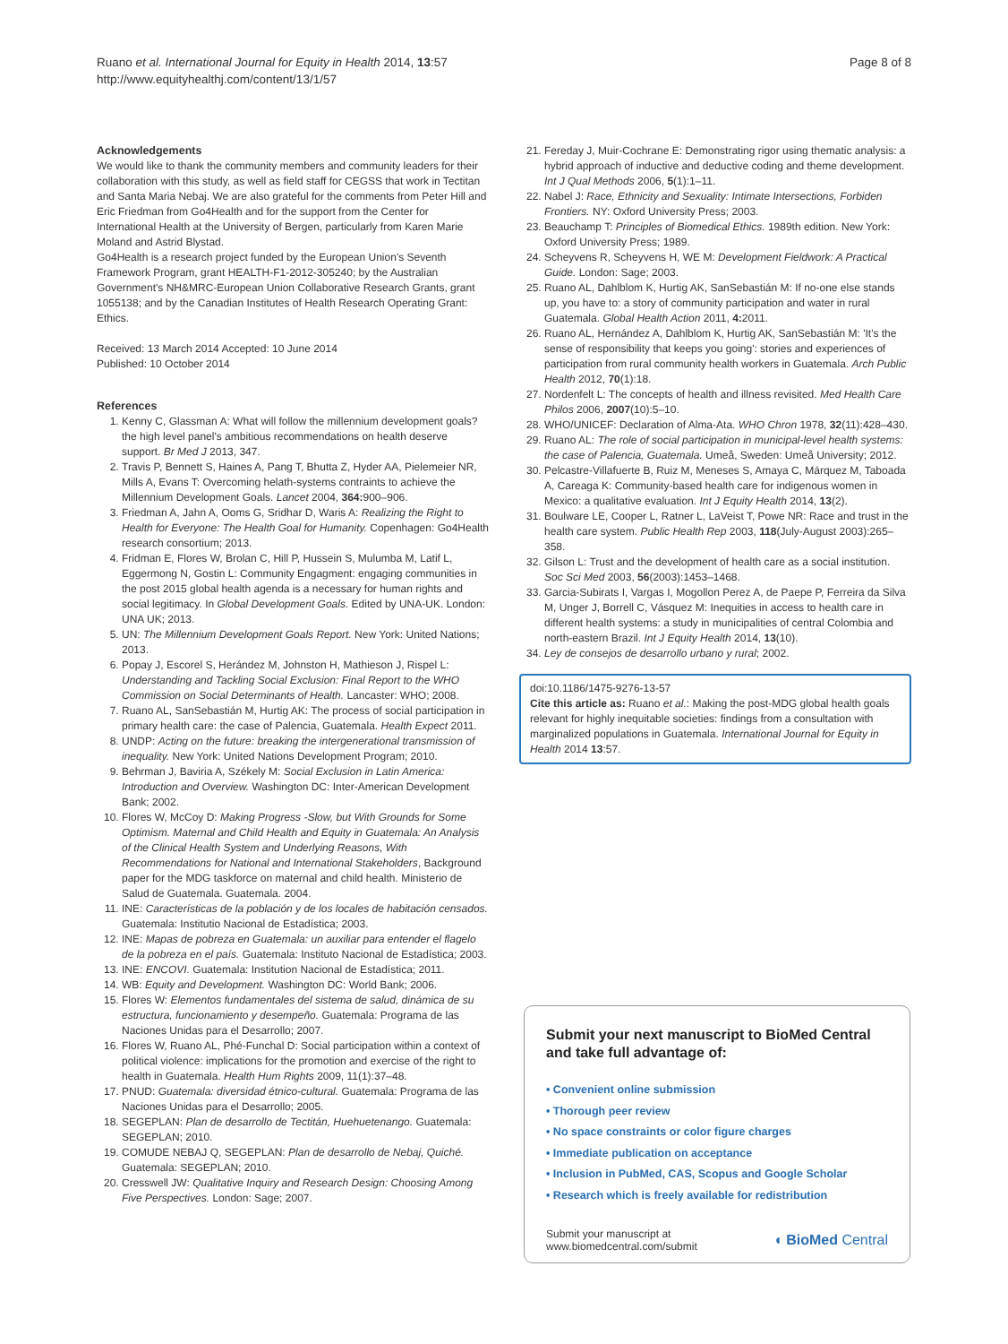Ruano et al. International Journal for Equity in Health 2014, 13:57
http://www.equityhealthj.com/content/13/1/57
Page 8 of 8
Acknowledgements
We would like to thank the community members and community leaders for their collaboration with this study, as well as field staff for CEGSS that work in Tectitan and Santa Maria Nebaj. We are also grateful for the comments from Peter Hill and Eric Friedman from Go4Health and for the support from the Center for International Health at the University of Bergen, particularly from Karen Marie Moland and Astrid Blystad.
Go4Health is a research project funded by the European Union's Seventh Framework Program, grant HEALTH-F1-2012-305240; by the Australian Government's NH&MRC-European Union Collaborative Research Grants, grant 1055138; and by the Canadian Institutes of Health Research Operating Grant: Ethics.
Received: 13 March 2014 Accepted: 10 June 2014
Published: 10 October 2014
References
1. Kenny C, Glassman A: What will follow the millennium development goals? the high level panel's ambitious recommendations on health deserve support. Br Med J 2013, 347.
2. Travis P, Bennett S, Haines A, Pang T, Bhutta Z, Hyder AA, Pielemeier NR, Mills A, Evans T: Overcoming helath-systems contraints to achieve the Millennium Development Goals. Lancet 2004, 364: 900–906.
3. Friedman A, Jahn A, Ooms G, Sridhar D, Waris A: Realizing the Right to Health for Everyone: The Health Goal for Humanity. Copenhagen: Go4Health research consortium; 2013.
4. Fridman E, Flores W, Brolan C, Hill P, Hussein S, Mulumba M, Latif L, Eggermong N, Gostin L: Community Engagment: engaging communities in the post 2015 global health agenda is a necessary for human rights and social legitimacy. In Global Development Goals. Edited by UNA-UK. London: UNA UK; 2013.
5. UN: The Millennium Development Goals Report. New York: United Nations; 2013.
6. Popay J, Escorel S, Herández M, Johnston H, Mathieson J, Rispel L: Understanding and Tackling Social Exclusion: Final Report to the WHO Commission on Social Determinants of Health. Lancaster: WHO; 2008.
7. Ruano AL, SanSebastián M, Hurtig AK: The process of social participation in primary health care: the case of Palencia, Guatemala. Health Expect 2011.
8. UNDP: Acting on the future: breaking the intergenerational transmission of inequality. New York: United Nations Development Program; 2010.
9. Behrman J, Baviria A, Székely M: Social Exclusion in Latin America: Introduction and Overview. Washington DC: Inter-American Development Bank; 2002.
10. Flores W, McCoy D: Making Progress -Slow, but With Grounds for Some Optimism. Maternal and Child Health and Equity in Guatemala: An Analysis of the Clinical Health System and Underlying Reasons, With Recommendations for National and International Stakeholders, Background paper for the MDG taskforce on maternal and child health. Ministerio de Salud de Guatemala. Guatemala. 2004.
11. INE: Características de la población y de los locales de habitación censados. Guatemala: Institutio Nacional de Estadística; 2003.
12. INE: Mapas de pobreza en Guatemala: un auxiliar para entender el flagelo de la pobreza en el país. Guatemala: Instituto Nacional de Estadística; 2003.
13. INE: ENCOVI. Guatemala: Institution Nacional de Estadística; 2011.
14. WB: Equity and Development. Washington DC: World Bank; 2006.
15. Flores W: Elementos fundamentales del sistema de salud, dinámica de su estructura, funcionamiento y desempeño. Guatemala: Programa de las Naciones Unidas para el Desarrollo; 2007.
16. Flores W, Ruano AL, Phé-Funchal D: Social participation within a context of political violence: implications for the promotion and exercise of the right to health in Guatemala. Health Hum Rights 2009, 11(1):37–48.
17. PNUD: Guatemala: diversidad étnico-cultural. Guatemala: Programa de las Naciones Unidas para el Desarrollo; 2005.
18. SEGEPLAN: Plan de desarrollo de Tectitán, Huehuetenango. Guatemala: SEGEPLAN; 2010.
19. COMUDE NEBAJ Q, SEGEPLAN: Plan de desarrollo de Nebaj, Quiché. Guatemala: SEGEPLAN; 2010.
20. Cresswell JW: Qualitative Inquiry and Research Design: Choosing Among Five Perspectives. London: Sage; 2007.
21. Fereday J, Muir-Cochrane E: Demonstrating rigor using thematic analysis: a hybrid approach of inductive and deductive coding and theme development. Int J Qual Methods 2006, 5(1):1–11.
22. Nabel J: Race, Ethnicity and Sexuality: Intimate Intersections, Forbiden Frontiers. NY: Oxford University Press; 2003.
23. Beauchamp T: Principles of Biomedical Ethics. 1989th edition. New York: Oxford University Press; 1989.
24. Scheyvens R, Scheyvens H, WE M: Development Fieldwork: A Practical Guide. London: Sage; 2003.
25. Ruano AL, Dahlblom K, Hurtig AK, SanSebastián M: If no-one else stands up, you have to: a story of community participation and water in rural Guatemala. Global Health Action 2011, 4: 2011.
26. Ruano AL, Hernández A, Dahlblom K, Hurtig AK, SanSebastián M: 'It's the sense of responsibility that keeps you going': stories and experiences of participation from rural community health workers in Guatemala. Arch Public Health 2012, 70(1):18.
27. Nordenfelt L: The concepts of health and illness revisited. Med Health Care Philos 2006, 2007(10):5–10.
28. WHO/UNICEF: Declaration of Alma-Ata. WHO Chron 1978, 32(11):428–430.
29. Ruano AL: The role of social participation in municipal-level health systems: the case of Palencia, Guatemala. Umeå, Sweden: Umeå University; 2012.
30. Pelcastre-Villafuerte B, Ruiz M, Meneses S, Amaya C, Márquez M, Taboada A, Careaga K: Community-based health care for indigenous women in Mexico: a qualitative evaluation. Int J Equity Health 2014, 13(2).
31. Boulware LE, Cooper L, Ratner L, LaVeist T, Powe NR: Race and trust in the health care system. Public Health Rep 2003, 118(July-August 2003):265–358.
32. Gilson L: Trust and the development of health care as a social institution. Soc Sci Med 2003, 56(2003):1453–1468.
33. Garcia-Subirats I, Vargas I, Mogollon Perez A, de Paepe P, Ferreira da Silva M, Unger J, Borrell C, Vásquez M: Inequities in access to health care in different health systems: a study in municipalities of central Colombia and north-eastern Brazil. Int J Equity Health 2014, 13(10).
34. Ley de consejos de desarrollo urbano y rural; 2002.
doi:10.1186/1475-9276-13-57
Cite this article as: Ruano et al.: Making the post-MDG global health goals relevant for highly inequitable societies: findings from a consultation with marginalized populations in Guatemala. International Journal for Equity in Health 2014 13:57.
Submit your next manuscript to BioMed Central and take full advantage of:
• Convenient online submission
• Thorough peer review
• No space constraints or color figure charges
• Immediate publication on acceptance
• Inclusion in PubMed, CAS, Scopus and Google Scholar
• Research which is freely available for redistribution
Submit your manuscript at
www.biomedcentral.com/submit
◖ BioMed Central